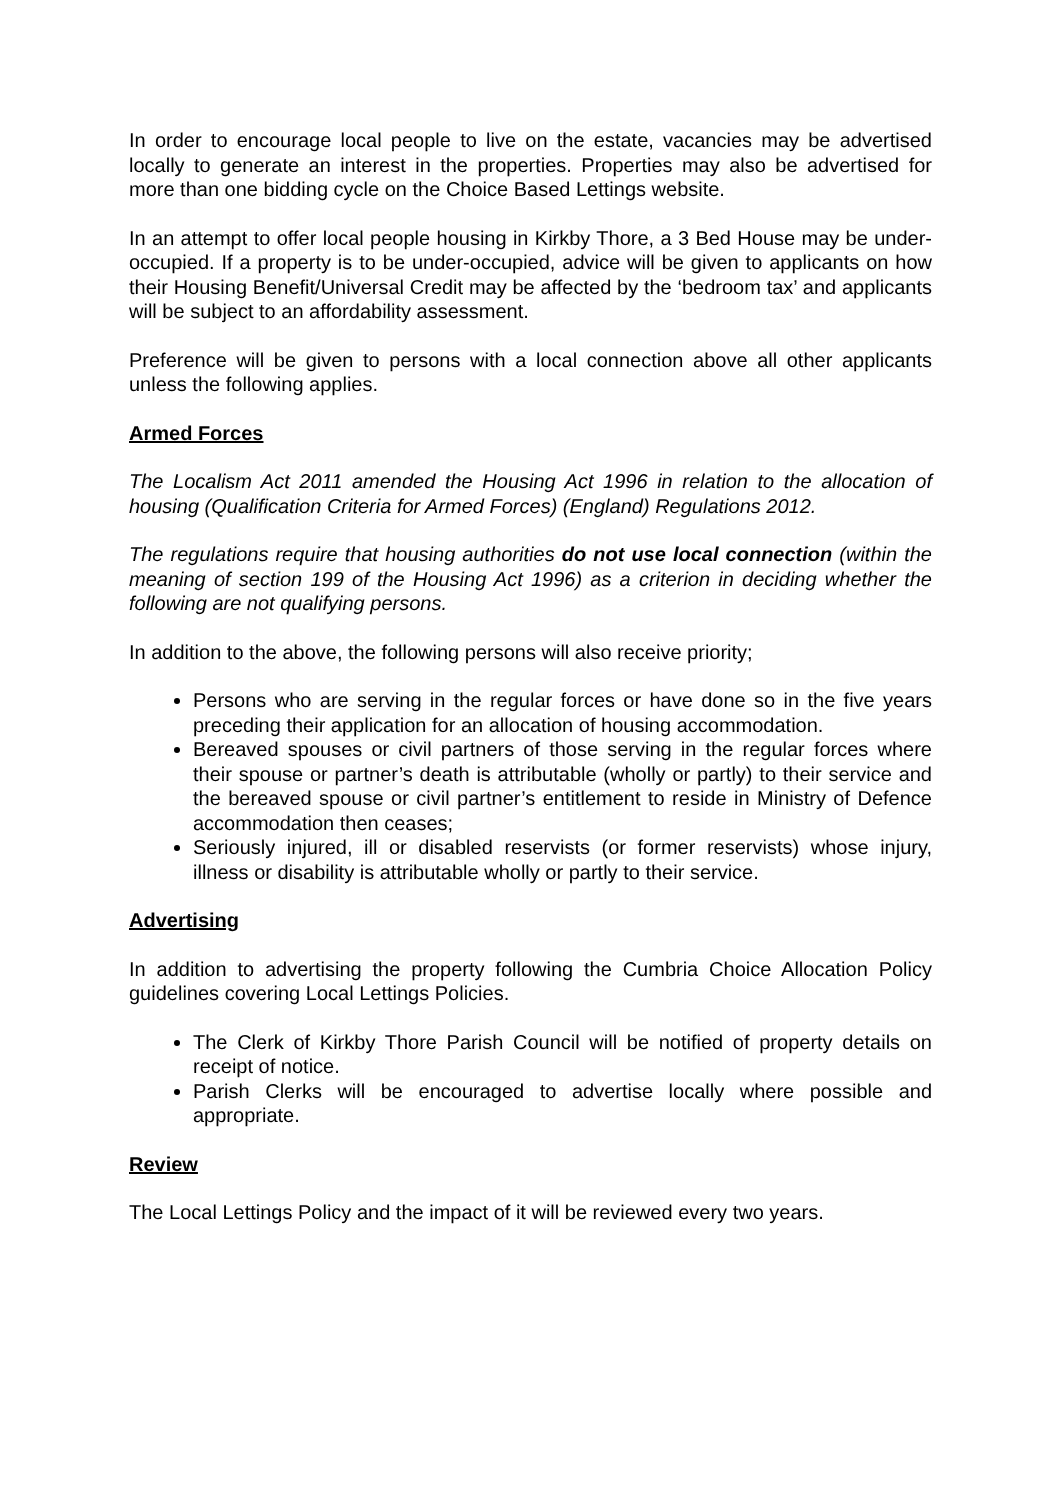In order to encourage local people to live on the estate, vacancies may be advertised locally to generate an interest in the properties. Properties may also be advertised for more than one bidding cycle on the Choice Based Lettings website.
In an attempt to offer local people housing in Kirkby Thore, a 3 Bed House may be under-occupied. If a property is to be under-occupied, advice will be given to applicants on how their Housing Benefit/Universal Credit may be affected by the ‘bedroom tax’ and applicants will be subject to an affordability assessment.
Preference will be given to persons with a local connection above all other applicants unless the following applies.
Armed Forces
The Localism Act 2011 amended the Housing Act 1996 in relation to the allocation of housing (Qualification Criteria for Armed Forces) (England) Regulations 2012.
The regulations require that housing authorities do not use local connection (within the meaning of section 199 of the Housing Act 1996) as a criterion in deciding whether the following are not qualifying persons.
In addition to the above, the following persons will also receive priority;
Persons who are serving in the regular forces or have done so in the five years preceding their application for an allocation of housing accommodation.
Bereaved spouses or civil partners of those serving in the regular forces where their spouse or partner’s death is attributable (wholly or partly) to their service and the bereaved spouse or civil partner’s entitlement to reside in Ministry of Defence accommodation then ceases;
Seriously injured, ill or disabled reservists (or former reservists) whose injury, illness or disability is attributable wholly or partly to their service.
Advertising
In addition to advertising the property following the Cumbria Choice Allocation Policy guidelines covering Local Lettings Policies.
The Clerk of Kirkby Thore Parish Council will be notified of property details on receipt of notice.
Parish Clerks will be encouraged to advertise locally where possible and appropriate.
Review
The Local Lettings Policy and the impact of it will be reviewed every two years.